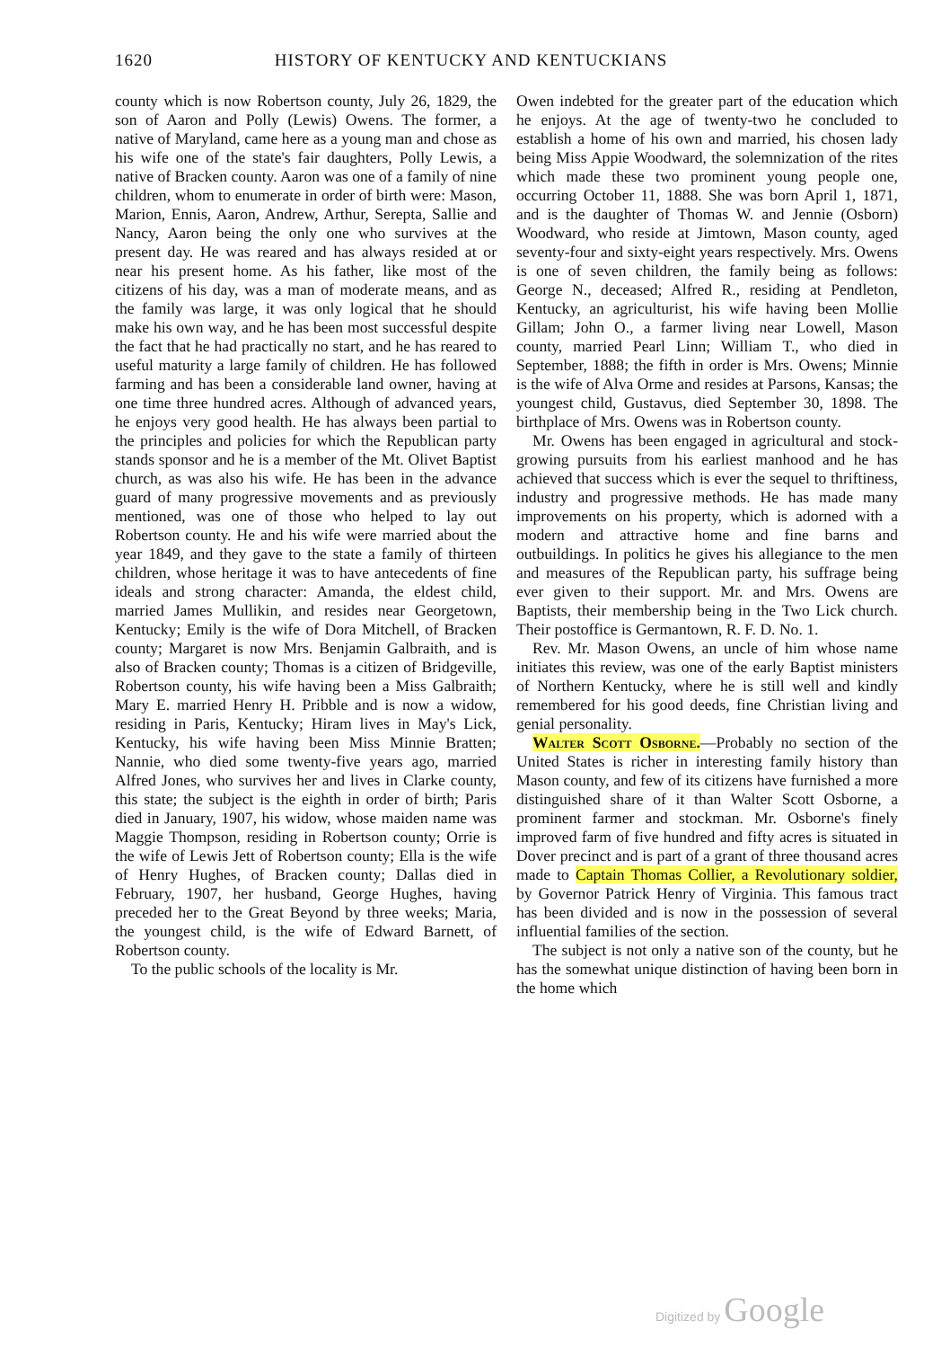1620 HISTORY OF KENTUCKY AND KENTUCKIANS
county which is now Robertson county, July 26, 1829, the son of Aaron and Polly (Lewis) Owens. The former, a native of Maryland, came here as a young man and chose as his wife one of the state's fair daughters, Polly Lewis, a native of Bracken county. Aaron was one of a family of nine children, whom to enumerate in order of birth were: Mason, Marion, Ennis, Aaron, Andrew, Arthur, Serepta, Sallie and Nancy, Aaron being the only one who survives at the present day. He was reared and has always resided at or near his present home. As his father, like most of the citizens of his day, was a man of moderate means, and as the family was large, it was only logical that he should make his own way, and he has been most successful despite the fact that he had practically no start, and he has reared to useful maturity a large family of children. He has followed farming and has been a considerable land owner, having at one time three hundred acres. Although of advanced years, he enjoys very good health. He has always been partial to the principles and policies for which the Republican party stands sponsor and he is a member of the Mt. Olivet Baptist church, as was also his wife. He has been in the advance guard of many progressive movements and as previously mentioned, was one of those who helped to lay out Robertson county. He and his wife were married about the year 1849, and they gave to the state a family of thirteen children, whose heritage it was to have antecedents of fine ideals and strong character: Amanda, the eldest child, married James Mullikin, and resides near Georgetown, Kentucky; Emily is the wife of Dora Mitchell, of Bracken county; Margaret is now Mrs. Benjamin Galbraith, and is also of Bracken county; Thomas is a citizen of Bridgeville, Robertson county, his wife having been a Miss Galbraith; Mary E. married Henry H. Pribble and is now a widow, residing in Paris, Kentucky; Hiram lives in May's Lick, Kentucky, his wife having been Miss Minnie Bratten; Nannie, who died some twenty-five years ago, married Alfred Jones, who survives her and lives in Clarke county, this state; the subject is the eighth in order of birth; Paris died in January, 1907, his widow, whose maiden name was Maggie Thompson, residing in Robertson county; Orrie is the wife of Lewis Jett of Robertson county; Ella is the wife of Henry Hughes, of Bracken county; Dallas died in February, 1907, her husband, George Hughes, having preceded her to the Great Beyond by three weeks; Maria, the youngest child, is the wife of Edward Barnett, of Robertson county.
To the public schools of the locality is Mr.
Owen indebted for the greater part of the education which he enjoys. At the age of twenty-two he concluded to establish a home of his own and married, his chosen lady being Miss Appie Woodward, the solemnization of the rites which made these two prominent young people one, occurring October 11, 1888. She was born April 1, 1871, and is the daughter of Thomas W. and Jennie (Osborn) Woodward, who reside at Jimtown, Mason county, aged seventy-four and sixty-eight years respectively. Mrs. Owens is one of seven children, the family being as follows: George N., deceased; Alfred R., residing at Pendleton, Kentucky, an agriculturist, his wife having been Mollie Gillam; John O., a farmer living near Lowell, Mason county, married Pearl Linn; William T., who died in September, 1888; the fifth in order is Mrs. Owens; Minnie is the wife of Alva Orme and resides at Parsons, Kansas; the youngest child, Gustavus, died September 30, 1898. The birthplace of Mrs. Owens was in Robertson county.
Mr. Owens has been engaged in agricultural and stock-growing pursuits from his earliest manhood and he has achieved that success which is ever the sequel to thriftiness, industry and progressive methods. He has made many improvements on his property, which is adorned with a modern and attractive home and fine barns and outbuildings. In politics he gives his allegiance to the men and measures of the Republican party, his suffrage being ever given to their support. Mr. and Mrs. Owens are Baptists, their membership being in the Two Lick church. Their postoffice is Germantown, R. F. D. No. 1.
Rev. Mr. Mason Owens, an uncle of him whose name initiates this review, was one of the early Baptist ministers of Northern Kentucky, where he is still well and kindly remembered for his good deeds, fine Christian living and genial personality.
Walter Scott Osborne.—Probably no section of the United States is richer in interesting family history than Mason county, and few of its citizens have furnished a more distinguished share of it than Walter Scott Osborne, a prominent farmer and stockman. Mr. Osborne's finely improved farm of five hundred and fifty acres is situated in Dover precinct and is part of a grant of three thousand acres made to Captain Thomas Collier, a Revolutionary soldier, by Governor Patrick Henry of Virginia. This famous tract has been divided and is now in the possession of several influential families of the section.
The subject is not only a native son of the county, but he has the somewhat unique distinction of having been born in the home which
Digitized by Google